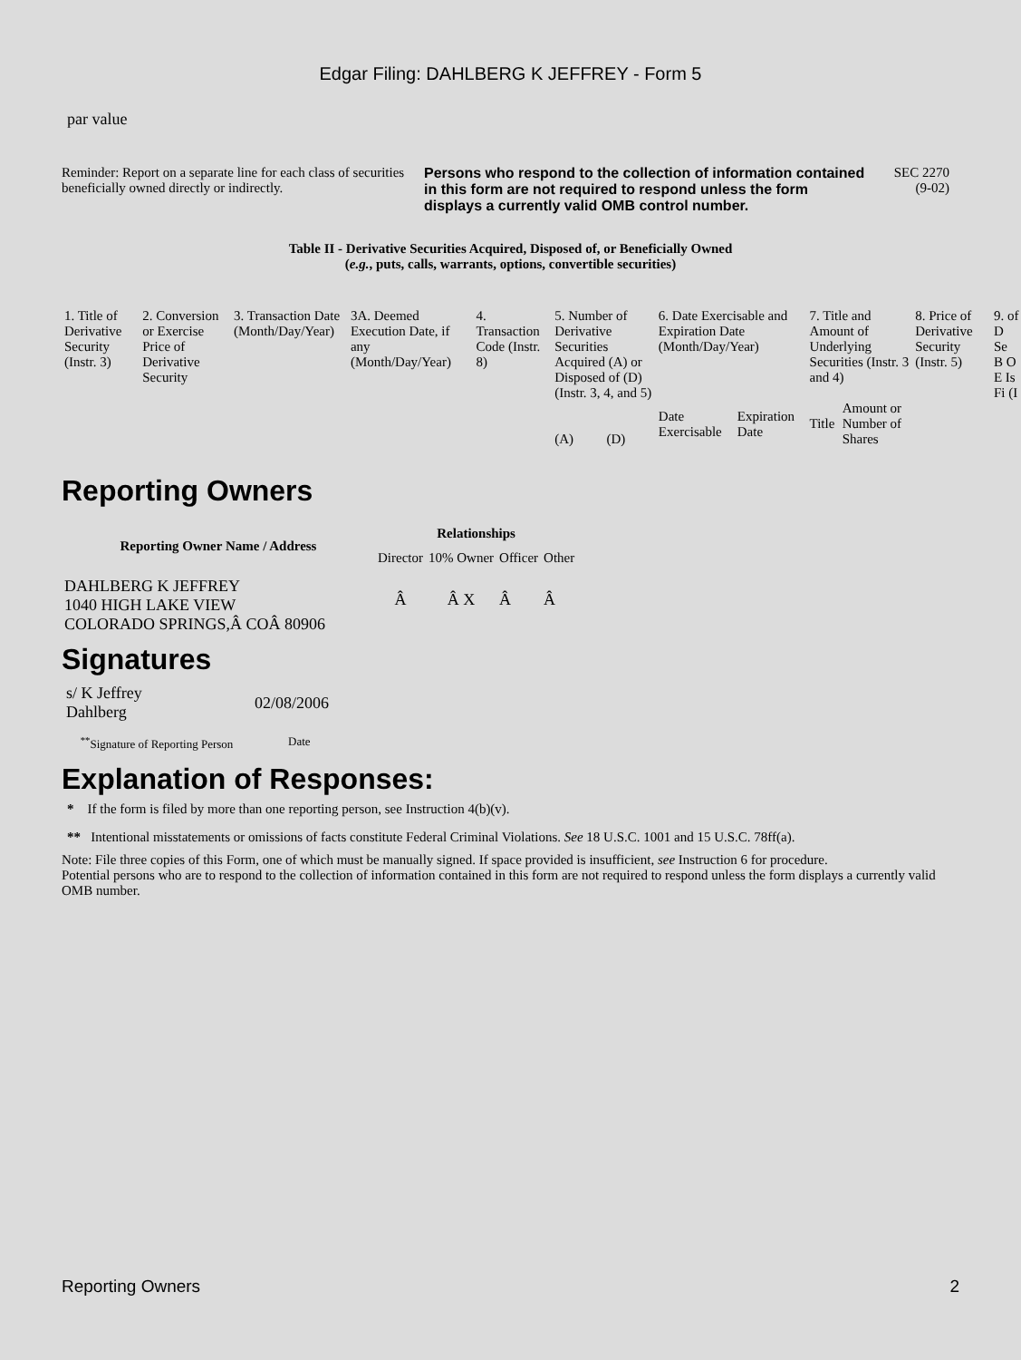Edgar Filing: DAHLBERG K JEFFREY - Form 5
par value
Reminder: Report on a separate line for each class of securities beneficially owned directly or indirectly.
Persons who respond to the collection of information contained in this form are not required to respond unless the form displays a currently valid OMB control number.
SEC 2270
(9-02)
Table II - Derivative Securities Acquired, Disposed of, or Beneficially Owned
(e.g., puts, calls, warrants, options, convertible securities)
| 1. Title of Derivative Security (Instr. 3) | 2. Conversion or Exercise Price of Derivative Security | 3. Transaction Date (Month/Day/Year) | 3A. Deemed Execution Date, if any (Month/Day/Year) | 4. Transaction Code (Instr. 8) | 5. Number of Derivative Securities Acquired (A) or Disposed of (D) (Instr. 3, 4, and 5) | | 6. Date Exercisable and Expiration Date (Month/Day/Year) | | 7. Title and Amount of Underlying Securities (Instr. 3 and 4) | | 8. Price of Derivative Security (Instr. 5) | 9. of D Se B O E Is Fi (I |
| | | | | | (A) | (D) | Date Exercisable | Expiration Date | Title | Amount or Number of Shares | | |
Reporting Owners
| Reporting Owner Name / Address | Relationships | | | |
| --- | --- | --- | --- | --- |
| | Director | 10% Owner | Officer | Other |
| DAHLBERG K JEFFREY 1040 HIGH LAKE VIEW COLORADO SPRINGS,Â COÂ 80906 | Â | Â X | Â | Â |
Signatures
| s/ K Jeffrey Dahlberg | 02/08/2006 |
| <sup>**</sup> Signature of Reporting Person | Date |
Explanation of Responses:
* If the form is filed by more than one reporting person, see Instruction 4(b)(v).
** Intentional misstatements or omissions of facts constitute Federal Criminal Violations. See 18 U.S.C. 1001 and 15 U.S.C. 78ff(a).
Note: File three copies of this Form, one of which must be manually signed. If space provided is insufficient, see Instruction 6 for procedure.
Potential persons who are to respond to the collection of information contained in this form are not required to respond unless the form displays a currently valid OMB number.
Reporting Owners 2